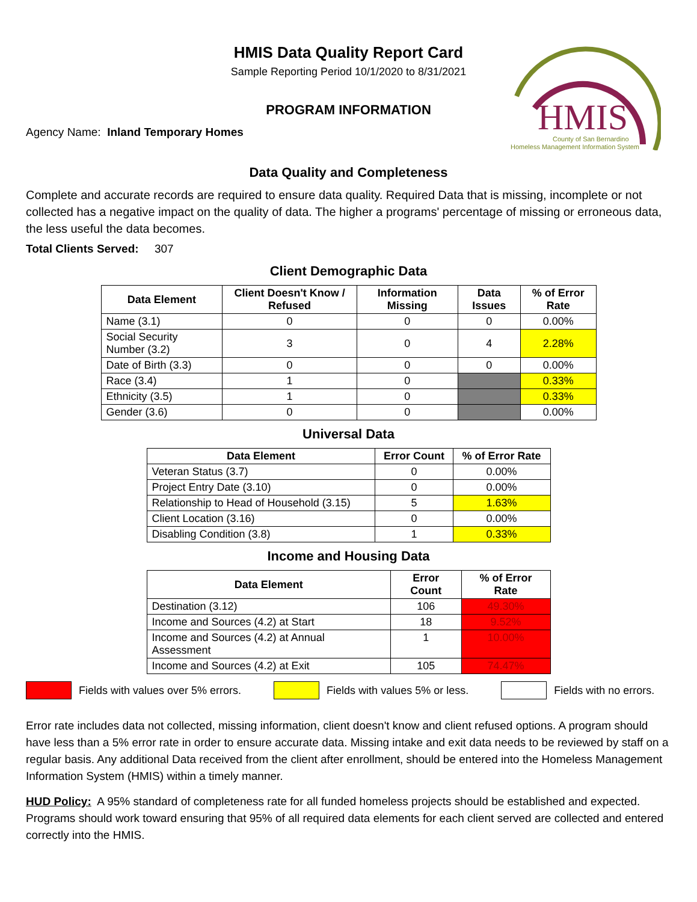HMIS
County of San Bernardino
Homeless Management Information System
HMIS Data Quality Report Card
Sample Reporting Period 10/1/2020 to 8/31/2021
PROGRAM INFORMATION
Agency Name: Inland Temporary Homes
Data Quality and Completeness
Complete and accurate records are required to ensure data quality. Required Data that is missing, incomplete or not collected has a negative impact on the quality of data. The higher a programs' percentage of missing or erroneous data, the less useful the data becomes.
Total Clients Served: 307
Client Demographic Data
| Data Element | Client Doesn't Know / Refused | Information Missing | Data Issues | % of Error Rate |
| --- | --- | --- | --- | --- |
| Name (3.1) | 0 | 0 | 0 | 0.00% |
| Social Security Number (3.2) | 3 | 0 | 4 | 2.28% |
| Date of Birth (3.3) | 0 | 0 | 0 | 0.00% |
| Race (3.4) | 1 | 0 | | 0.33% |
| Ethnicity (3.5) | 1 | 0 | | 0.33% |
| Gender (3.6) | 0 | 0 | | 0.00% |
Universal Data
| Data Element | Error Count | % of Error Rate |
| --- | --- | --- |
| Veteran Status (3.7) | 0 | 0.00% |
| Project Entry Date (3.10) | 0 | 0.00% |
| Relationship to Head of Household (3.15) | 5 | 1.63% |
| Client Location (3.16) | 0 | 0.00% |
| Disabling Condition (3.8) | 1 | 0.33% |
Income and Housing Data
| Data Element | Error Count | % of Error Rate |
| --- | --- | --- |
| Destination (3.12) | 106 | 49.30% |
| Income and Sources (4.2) at Start | 18 | 9.52% |
| Income and Sources (4.2) at Annual Assessment | 1 | 10.00% |
| Income and Sources (4.2) at Exit | 105 | 74.47% |
Fields with values over 5% errors. Fields with values 5% or less. Fields with no errors.
Error rate includes data not collected, missing information, client doesn't know and client refused options. A program should have less than a 5% error rate in order to ensure accurate data. Missing intake and exit data needs to be reviewed by staff on a regular basis. Any additional Data received from the client after enrollment, should be entered into the Homeless Management Information System (HMIS) within a timely manner.
HUD Policy: A 95% standard of completeness rate for all funded homeless projects should be established and expected. Programs should work toward ensuring that 95% of all required data elements for each client served are collected and entered correctly into the HMIS.